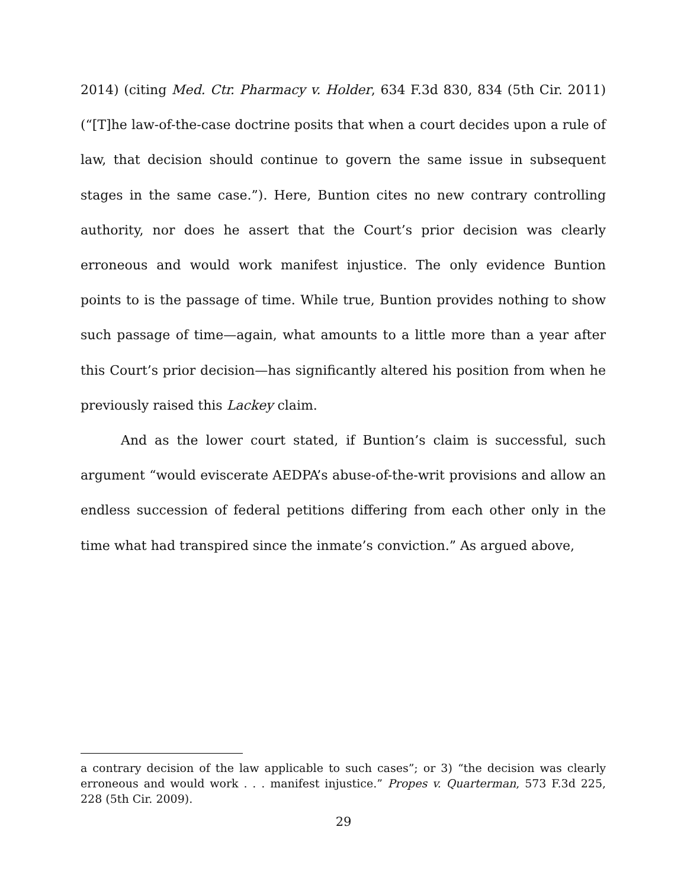2014) (citing Med. Ctr. Pharmacy v. Holder, 634 F.3d 830, 834 (5th Cir. 2011) (“[T]he law-of-the-case doctrine posits that when a court decides upon a rule of law, that decision should continue to govern the same issue in subsequent stages in the same case.”). Here, Buntion cites no new contrary controlling authority, nor does he assert that the Court’s prior decision was clearly erroneous and would work manifest injustice. The only evidence Buntion points to is the passage of time. While true, Buntion provides nothing to show such passage of time—again, what amounts to a little more than a year after this Court’s prior decision—has significantly altered his position from when he previously raised this Lackey claim.
And as the lower court stated, if Buntion’s claim is successful, such argument “would eviscerate AEDPA’s abuse-of-the-writ provisions and allow an endless succession of federal petitions differing from each other only in the time what had transpired since the inmate’s conviction.” As argued above,
a contrary decision of the law applicable to such cases”; or 3) “the decision was clearly erroneous and would work . . . manifest injustice.” Propes v. Quarterman, 573 F.3d 225, 228 (5th Cir. 2009).
29